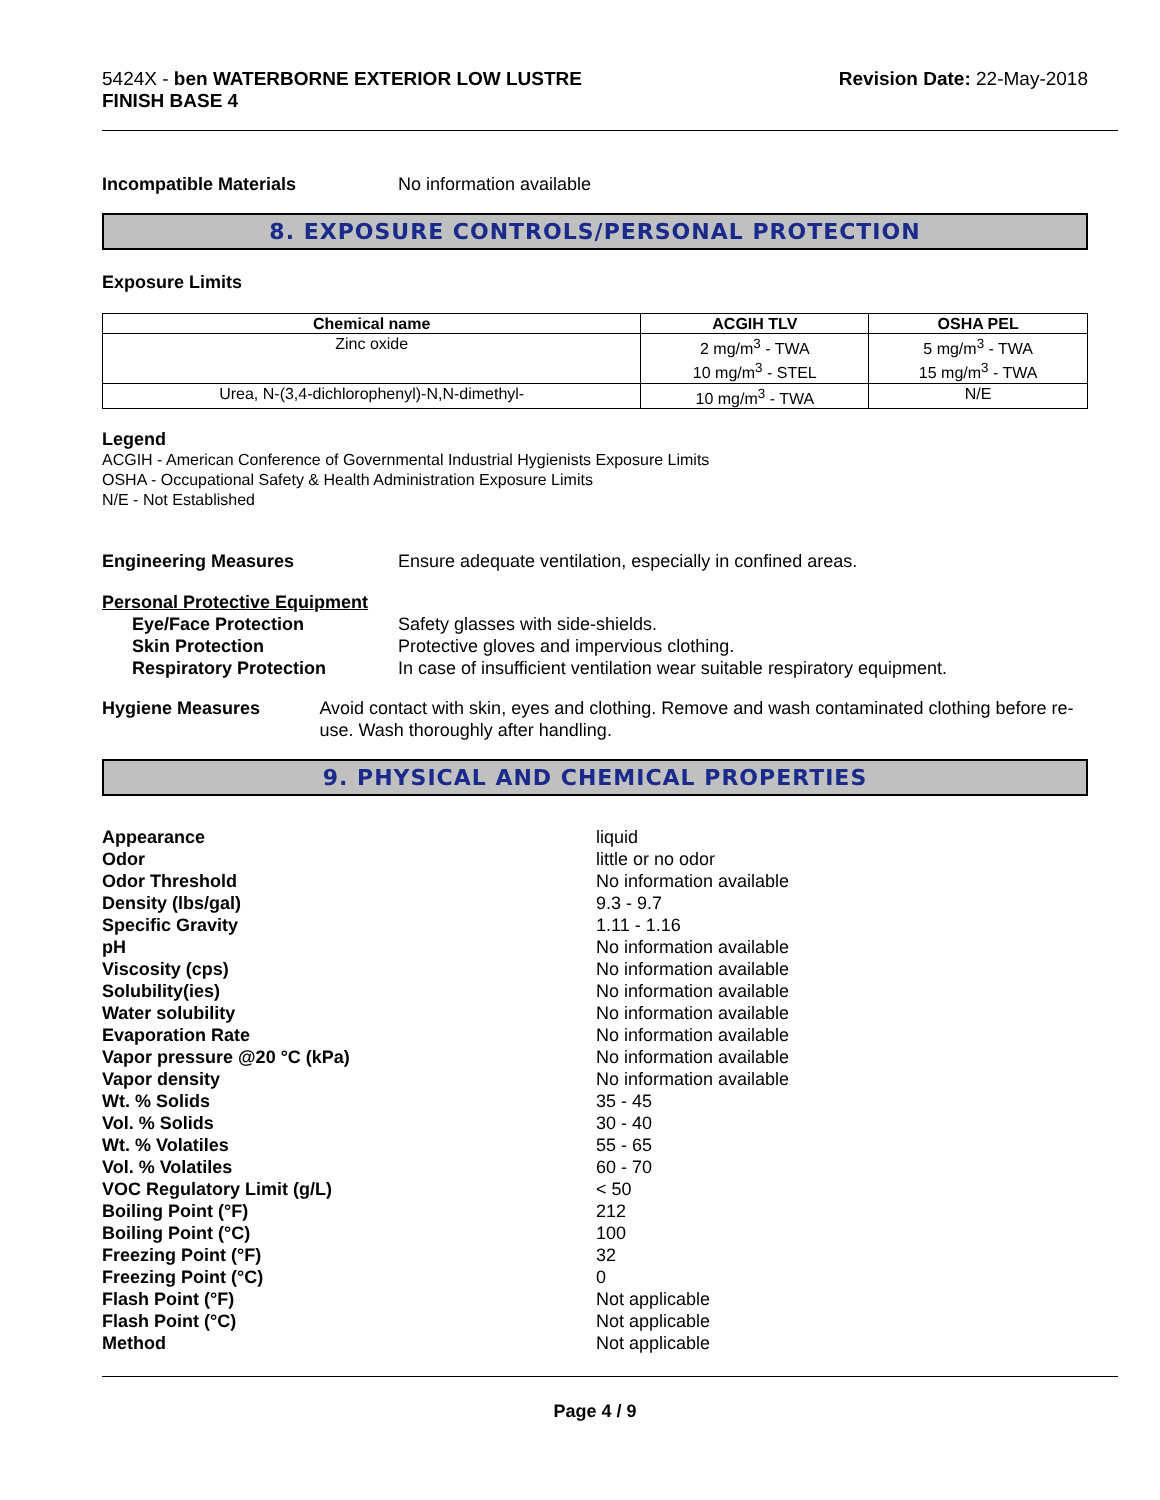5424X - ben WATERBORNE EXTERIOR LOW LUSTRE
FINISH BASE 4
Revision Date: 22-May-2018
Incompatible Materials No information available
8. EXPOSURE CONTROLS/PERSONAL PROTECTION
Exposure Limits
| Chemical name | ACGIH TLV | OSHA PEL |
| --- | --- | --- |
| Zinc oxide | 2 mg/m<sup>3</sup> - TWA 10 mg/m<sup>3</sup> - STEL | 5 mg/m<sup>3</sup> - TWA 15 mg/m<sup>3</sup> - TWA |
| Urea, N-(3,4-dichlorophenyl)-N,N-dimethyl- | 10 mg/m<sup>3</sup> - TWA | N/E |
Legend
ACGIH - American Conference of Governmental Industrial Hygienists Exposure Limits
OSHA - Occupational Safety & Health Administration Exposure Limits
N/E - Not Established
Engineering Measures Ensure adequate ventilation, especially in confined areas.
Personal Protective Equipment
Eye/Face Protection Safety glasses with side-shields.
Skin Protection Protective gloves and impervious clothing.
Respiratory Protection In case of insufficient ventilation wear suitable respiratory equipment.
Hygiene Measures Avoid contact with skin, eyes and clothing. Remove and wash contaminated clothing before re-use. Wash thoroughly after handling.
9. PHYSICAL AND CHEMICAL PROPERTIES
Appearance liquid
Odor little or no odor
Odor Threshold No information available
Density (lbs/gal) 9.3 - 9.7
Specific Gravity 1.11 - 1.16
pH No information available
Viscosity (cps) No information available
Solubility(ies) No information available
Water solubility No information available
Evaporation Rate No information available
Vapor pressure @20 °C (kPa) No information available
Vapor density No information available
Wt. % Solids 35 - 45
Vol. % Solids 30 - 40
Wt. % Volatiles 55 - 65
Vol. % Volatiles 60 - 70
VOC Regulatory Limit (g/L) < 50
Boiling Point (°F) 212
Boiling Point (°C) 100
Freezing Point (°F) 32
Freezing Point (°C) 0
Flash Point (°F) Not applicable
Flash Point (°C) Not applicable
Method Not applicable
Page 4 / 9